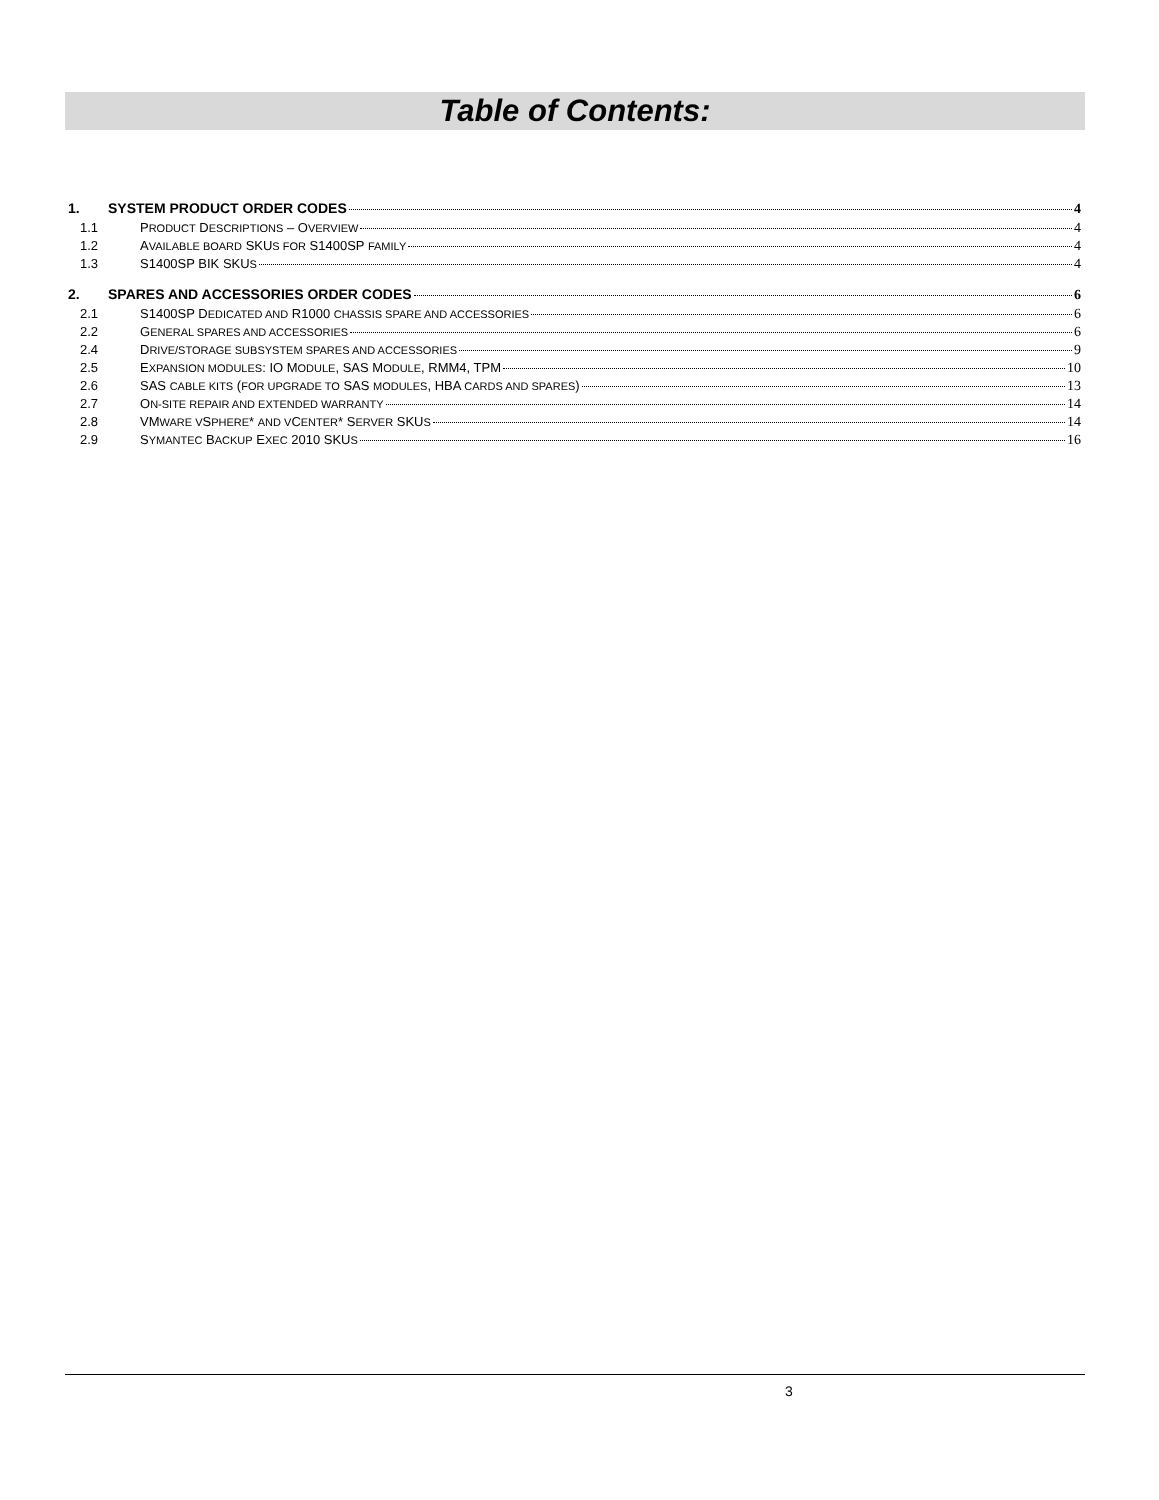Table of Contents:
1. SYSTEM PRODUCT ORDER CODES 4
1.1 PRODUCT DESCRIPTIONS – OVERVIEW 4
1.2 AVAILABLE BOARD SKUS FOR S1400SP FAMILY 4
1.3 S1400SP BIK SKUS 4
2. SPARES AND ACCESSORIES ORDER CODES 6
2.1 S1400SP DEDICATED AND R1000 CHASSIS SPARE AND ACCESSORIES 6
2.2 GENERAL SPARES AND ACCESSORIES 6
2.4 DRIVE/STORAGE SUBSYSTEM SPARES AND ACCESSORIES 9
2.5 EXPANSION MODULES: IO MODULE, SAS MODULE, RMM4, TPM 10
2.6 SAS CABLE KITS (FOR UPGRADE TO SAS MODULES, HBA CARDS AND SPARES) 13
2.7 ON-SITE REPAIR AND EXTENDED WARRANTY 14
2.8 VMWARE VSPHERE* AND VCENTER* SERVER SKUS 14
2.9 SYMANTEC BACKUP EXEC 2010 SKUS 16
3